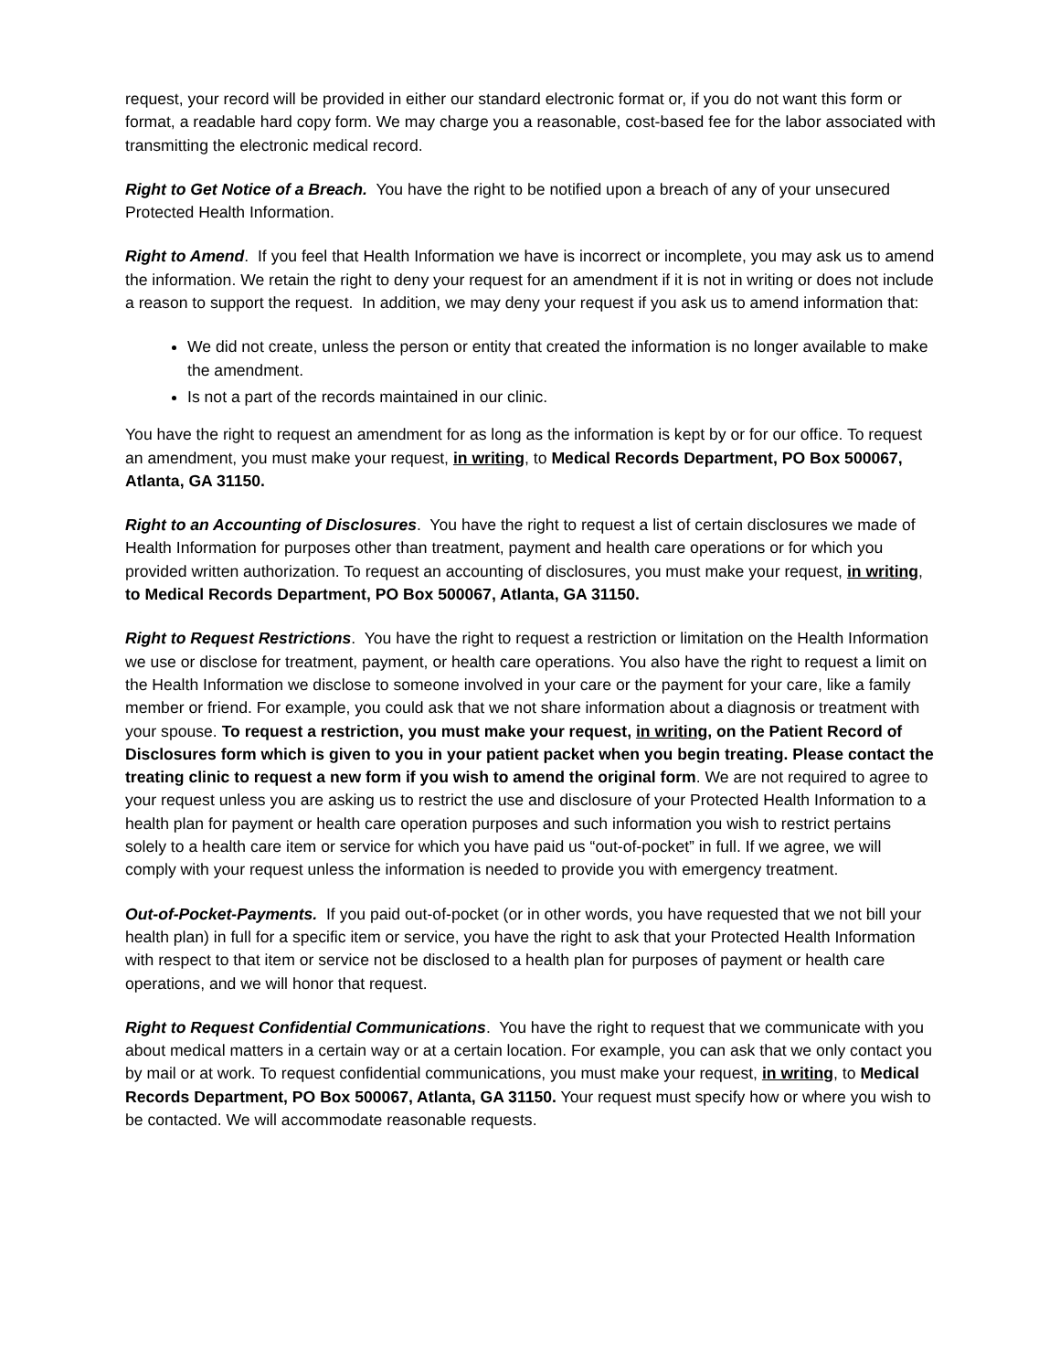request, your record will be provided in either our standard electronic format or, if you do not want this form or format, a readable hard copy form. We may charge you a reasonable, cost-based fee for the labor associated with transmitting the electronic medical record.
Right to Get Notice of a Breach. You have the right to be notified upon a breach of any of your unsecured Protected Health Information.
Right to Amend. If you feel that Health Information we have is incorrect or incomplete, you may ask us to amend the information. We retain the right to deny your request for an amendment if it is not in writing or does not include a reason to support the request. In addition, we may deny your request if you ask us to amend information that:
We did not create, unless the person or entity that created the information is no longer available to make the amendment.
Is not a part of the records maintained in our clinic.
You have the right to request an amendment for as long as the information is kept by or for our office. To request an amendment, you must make your request, in writing, to Medical Records Department, PO Box 500067, Atlanta, GA 31150.
Right to an Accounting of Disclosures. You have the right to request a list of certain disclosures we made of Health Information for purposes other than treatment, payment and health care operations or for which you provided written authorization. To request an accounting of disclosures, you must make your request, in writing, to Medical Records Department, PO Box 500067, Atlanta, GA 31150.
Right to Request Restrictions. You have the right to request a restriction or limitation on the Health Information we use or disclose for treatment, payment, or health care operations. You also have the right to request a limit on the Health Information we disclose to someone involved in your care or the payment for your care, like a family member or friend. For example, you could ask that we not share information about a diagnosis or treatment with your spouse. To request a restriction, you must make your request, in writing, on the Patient Record of Disclosures form which is given to you in your patient packet when you begin treating. Please contact the treating clinic to request a new form if you wish to amend the original form. We are not required to agree to your request unless you are asking us to restrict the use and disclosure of your Protected Health Information to a health plan for payment or health care operation purposes and such information you wish to restrict pertains solely to a health care item or service for which you have paid us “out-of-pocket” in full. If we agree, we will comply with your request unless the information is needed to provide you with emergency treatment.
Out-of-Pocket-Payments. If you paid out-of-pocket (or in other words, you have requested that we not bill your health plan) in full for a specific item or service, you have the right to ask that your Protected Health Information with respect to that item or service not be disclosed to a health plan for purposes of payment or health care operations, and we will honor that request.
Right to Request Confidential Communications. You have the right to request that we communicate with you about medical matters in a certain way or at a certain location. For example, you can ask that we only contact you by mail or at work. To request confidential communications, you must make your request, in writing, to Medical Records Department, PO Box 500067, Atlanta, GA 31150. Your request must specify how or where you wish to be contacted. We will accommodate reasonable requests.